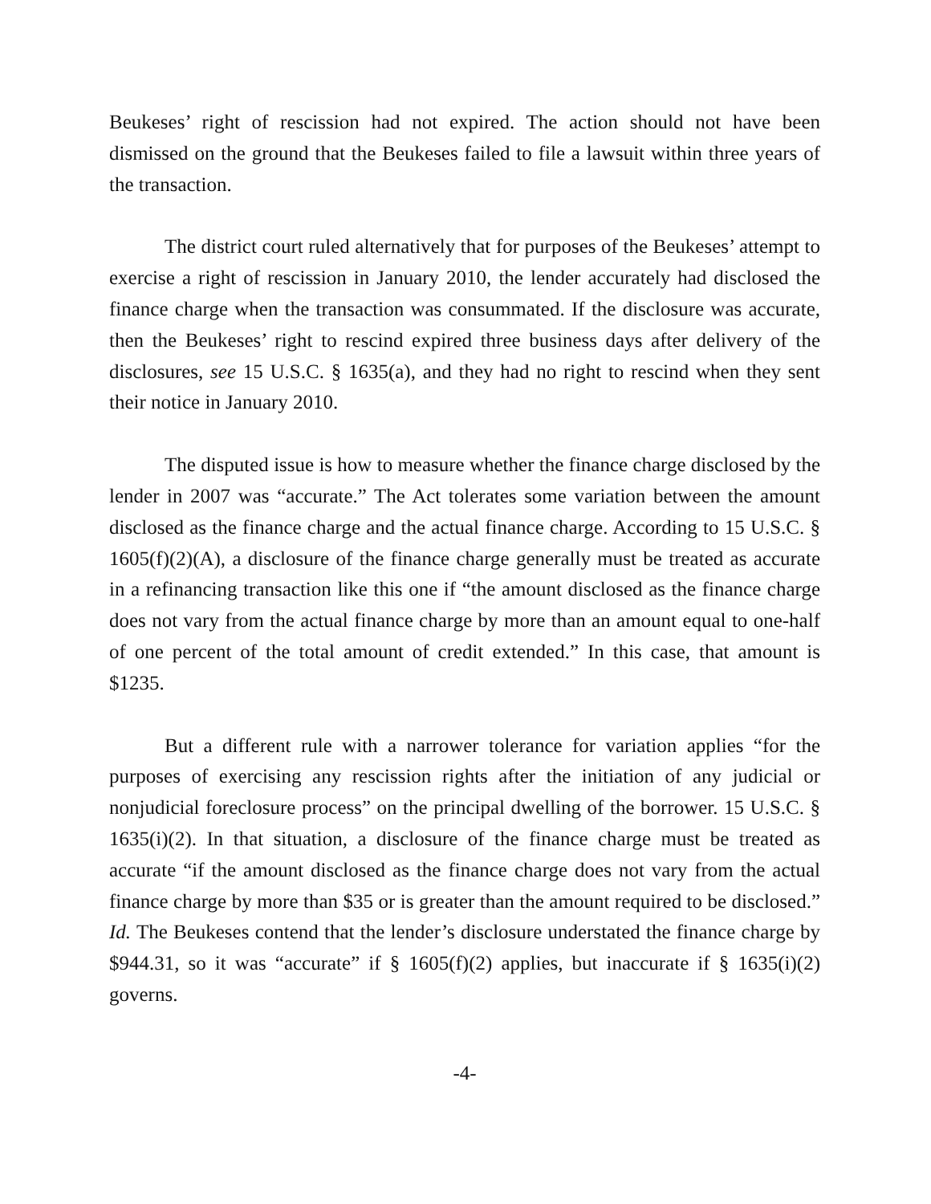Beukeses’ right of rescission had not expired. The action should not have been dismissed on the ground that the Beukeses failed to file a lawsuit within three years of the transaction.
The district court ruled alternatively that for purposes of the Beukeses’ attempt to exercise a right of rescission in January 2010, the lender accurately had disclosed the finance charge when the transaction was consummated. If the disclosure was accurate, then the Beukeses’ right to rescind expired three business days after delivery of the disclosures, see 15 U.S.C. § 1635(a), and they had no right to rescind when they sent their notice in January 2010.
The disputed issue is how to measure whether the finance charge disclosed by the lender in 2007 was “accurate.” The Act tolerates some variation between the amount disclosed as the finance charge and the actual finance charge. According to 15 U.S.C. § 1605(f)(2)(A), a disclosure of the finance charge generally must be treated as accurate in a refinancing transaction like this one if “the amount disclosed as the finance charge does not vary from the actual finance charge by more than an amount equal to one-half of one percent of the total amount of credit extended.” In this case, that amount is $1235.
But a different rule with a narrower tolerance for variation applies “for the purposes of exercising any rescission rights after the initiation of any judicial or nonjudicial foreclosure process” on the principal dwelling of the borrower. 15 U.S.C. § 1635(i)(2). In that situation, a disclosure of the finance charge must be treated as accurate “if the amount disclosed as the finance charge does not vary from the actual finance charge by more than $35 or is greater than the amount required to be disclosed.” Id. The Beukeses contend that the lender’s disclosure understated the finance charge by $944.31, so it was “accurate” if § 1605(f)(2) applies, but inaccurate if § 1635(i)(2) governs.
-4-